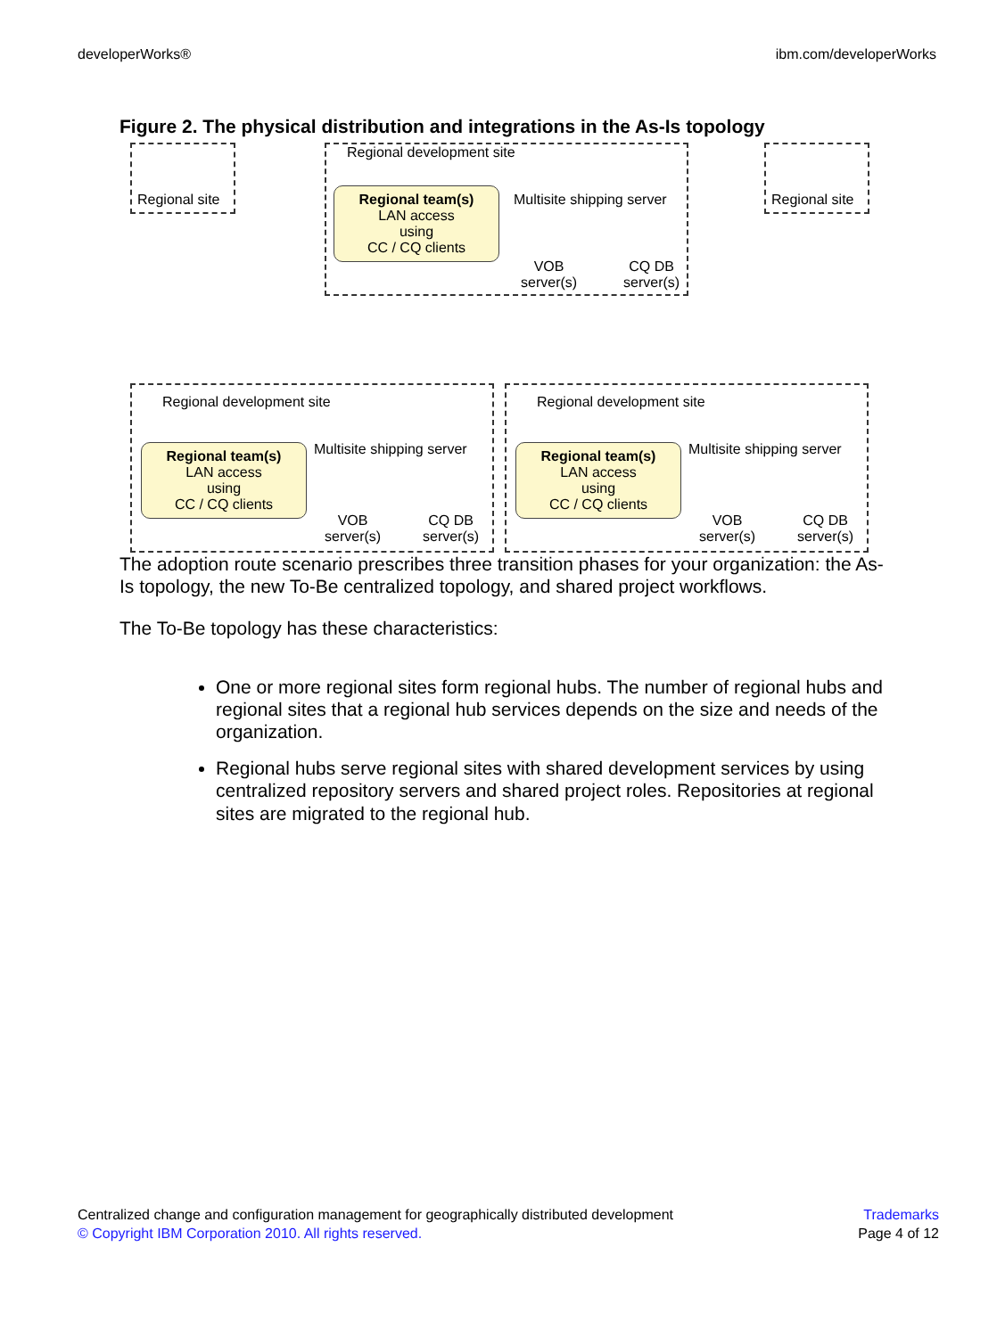developerWorks® ibm.com/developerWorks
Figure 2. The physical distribution and integrations in the As-Is topology
Regional site
Regional development site
Regional team(s)
LAN access
using
CC / CQ clients
Multisite shipping server
VOB
server(s)
CQ DB
server(s)
Regional site
Regional development site
Regional team(s)
LAN access
using
CC / CQ clients
Multisite shipping server
VOB
server(s)
CQ DB
server(s)
Regional development site
Regional team(s)
LAN access
using
CC / CQ clients
Multisite shipping server
VOB
server(s)
CQ DB
server(s)
The adoption route scenario prescribes three transition phases for your organization: the As-Is topology, the new To-Be centralized topology, and shared project workflows.
The To-Be topology has these characteristics:
One or more regional sites form regional hubs. The number of regional hubs and regional sites that a regional hub services depends on the size and needs of the organization.
Regional hubs serve regional sites with shared development services by using centralized repository servers and shared project roles. Repositories at regional sites are migrated to the regional hub.
Centralized change and configuration management for geographically distributed development
© Copyright IBM Corporation 2010. All rights reserved.
Trademarks
Page 4 of 12